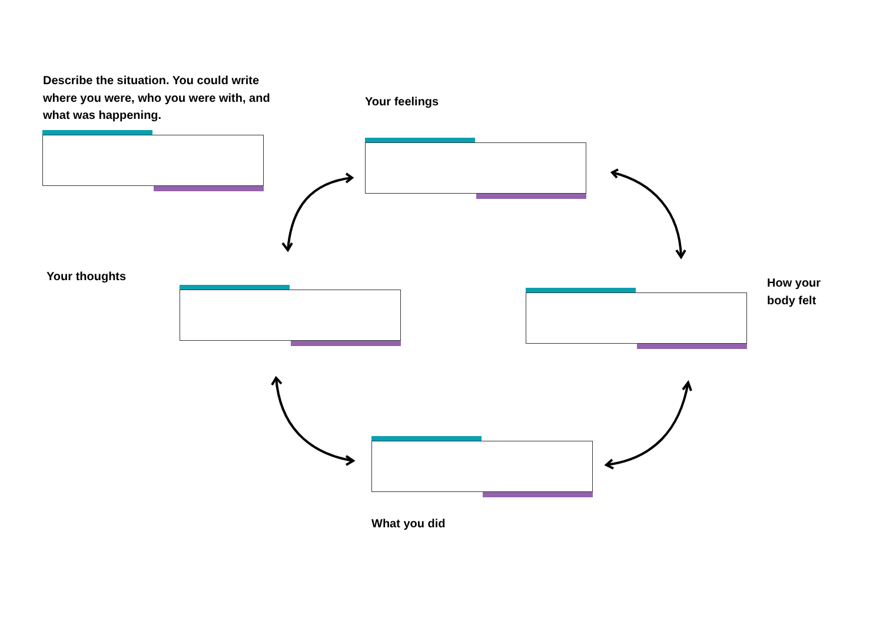Describe the situation. You could write
where you were, who you were with, and
what was happening.
Your feelings
Your thoughts
How your
body felt
What you did